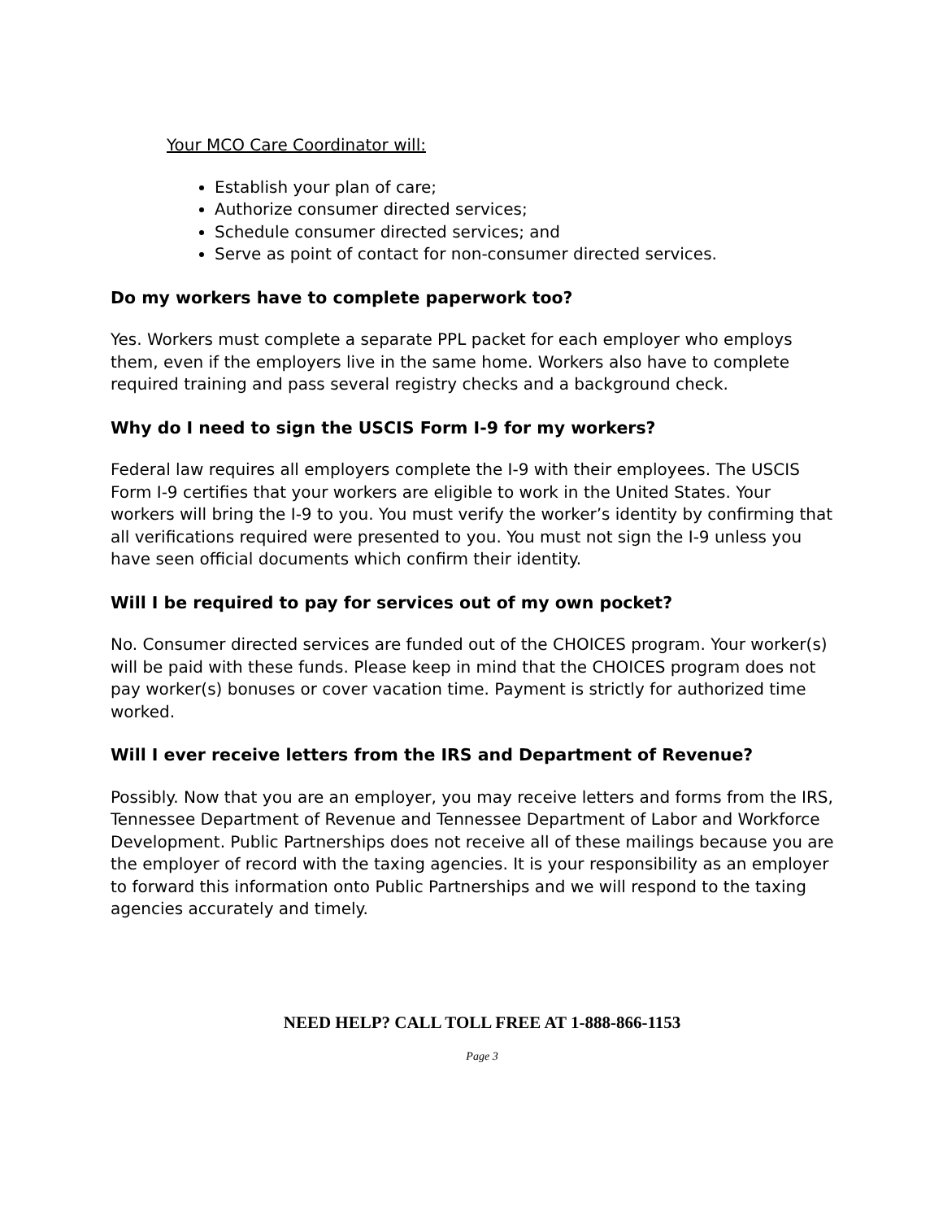Your MCO Care Coordinator will:
Establish your plan of care;
Authorize consumer directed services;
Schedule consumer directed services; and
Serve as point of contact for non-consumer directed services.
Do my workers have to complete paperwork too?
Yes. Workers must complete a separate PPL packet for each employer who employs them, even if the employers live in the same home. Workers also have to complete required training and pass several registry checks and a background check.
Why do I need to sign the USCIS Form I-9 for my workers?
Federal law requires all employers complete the I-9 with their employees. The USCIS Form I-9 certifies that your workers are eligible to work in the United States. Your workers will bring the I-9 to you. You must verify the worker’s identity by confirming that all verifications required were presented to you. You must not sign the I-9 unless you have seen official documents which confirm their identity.
Will I be required to pay for services out of my own pocket?
No. Consumer directed services are funded out of the CHOICES program. Your worker(s) will be paid with these funds. Please keep in mind that the CHOICES program does not pay worker(s) bonuses or cover vacation time. Payment is strictly for authorized time worked.
Will I ever receive letters from the IRS and Department of Revenue?
Possibly. Now that you are an employer, you may receive letters and forms from the IRS, Tennessee Department of Revenue and Tennessee Department of Labor and Workforce Development. Public Partnerships does not receive all of these mailings because you are the employer of record with the taxing agencies. It is your responsibility as an employer to forward this information onto Public Partnerships and we will respond to the taxing agencies accurately and timely.
NEED HELP? CALL TOLL FREE AT 1-888-866-1153
Page 3